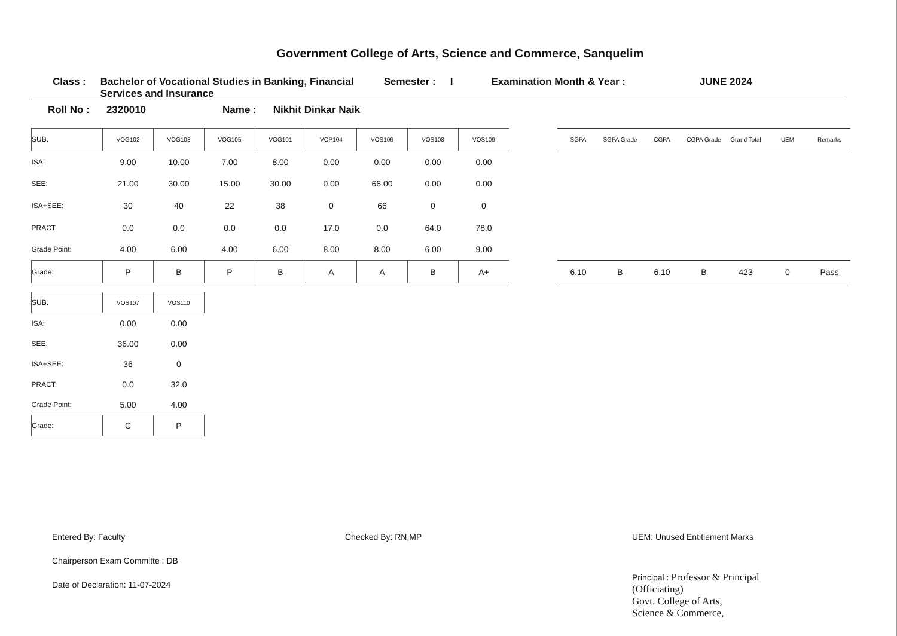Government College of Arts, Science and Commerce, Sanquelim
Class : Bachelor of Vocational Studies in Banking, Financial Services and Insurance Semester : I Examination Month & Year : JUNE 2024
Roll No : 2320010 Name : Nikhit Dinkar Naik
| SUB. | VOG102 | VOG103 | VOG105 | VOG101 | VOP104 | VOS106 | VOS108 | VOS109 |
| ISA: | 9.00 | 10.00 | 7.00 | 8.00 | 0.00 | 0.00 | 0.00 | 0.00 |
| SEE: | 21.00 | 30.00 | 15.00 | 30.00 | 0.00 | 66.00 | 0.00 | 0.00 |
| ISA+SEE: | 30 | 40 | 22 | 38 | 0 | 66 | 0 | 0 |
| PRACT: | 0.0 | 0.0 | 0.0 | 0.0 | 17.0 | 0.0 | 64.0 | 78.0 |
| Grade Point: | 4.00 | 6.00 | 4.00 | 6.00 | 8.00 | 8.00 | 6.00 | 9.00 |
| Grade: | P | B | P | B | A | A | B | A+ |
| SGPA | SGPA Grade | CGPA | CGPA Grade | Grand Total | UEM | Remarks |
| --- | --- | --- | --- | --- | --- | --- |
| 6.10 | B | 6.10 | B | 423 | 0 | Pass |
| SUB. | VOS107 | VOS110 |
| ISA: | 0.00 | 0.00 |
| SEE: | 36.00 | 0.00 |
| ISA+SEE: | 36 | 0 |
| PRACT: | 0.0 | 32.0 |
| Grade Point: | 5.00 | 4.00 |
| Grade: | C | P |
Entered By: Faculty
Chairperson Exam Committe : DB
Date of Declaration: 11-07-2024
Checked By: RN,MP UEM: Unused Entitlement Marks
Principal : Professor & Principal
(Officiating)
Govt. College of Arts,
Science & Commerce,